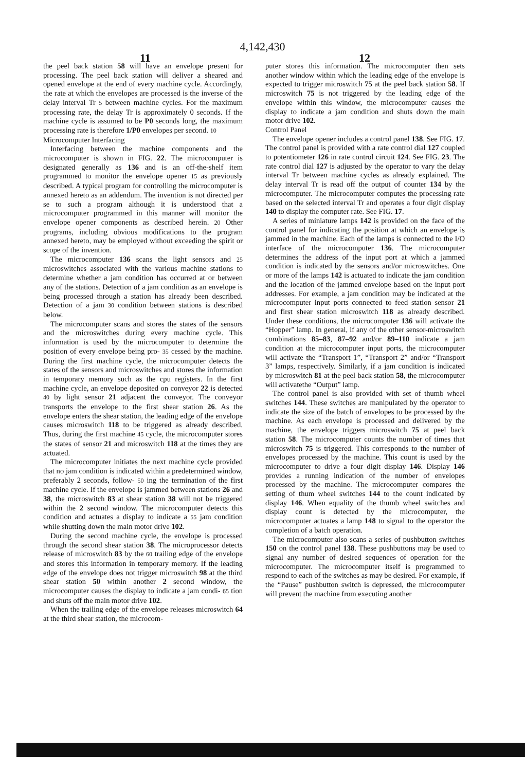4,142,430
11 12
the peel back station 58 will have an envelope present for processing. The peel back station will deliver a sheared and opened envelope at the end of every machine cycle. Accordingly, the rate at which the envelopes are processed is the inverse of the delay interval Tr 5 between machine cycles. For the maximum processing rate, the delay Tr is approximately 0 seconds. If the machine cycle is assumed to be P0 seconds long, the maximum processing rate is therefore 1/P0 envelopes per second. 10
Microcomputer Interfacing
Interfacing between the machine components and the microcomputer is shown in FIG. 22. The microcomputer is designated generally as 136 and is an off-the-shelf item programmed to monitor the envelope opener 15 as previously described. A typical program for controlling the microcomputer is annexed hereto as an addendum. The invention is not directed per se to such a program although it is understood that a microcomputer programmed in this manner will monitor the envelope opener components as described herein. 20 Other programs, including obvious modifications to the program annexed hereto, may be employed without exceeding the spirit or scope of the invention.
The microcomputer 136 scans the light sensors and 25 microswitches associated with the various machine stations to determine whether a jam condition has occurred at or between any of the stations. Detection of a jam condition as an envelope is being processed through a station has already been described. Detection of a jam 30 condition between stations is described below.
The microcomputer scans and stores the states of the sensors and the microswitches during every machine cycle. This information is used by the microcomputer to determine the position of every envelope being pro- 35 cessed by the machine. During the first machine cycle, the microcomputer detects the states of the sensors and microswitches and stores the information in temporary memory such as the cpu registers. In the first machine cycle, an envelope deposited on conveyor 22 is detected 40 by light sensor 21 adjacent the conveyor. The conveyor transports the envelope to the first shear station 26. As the envelope enters the shear station, the leading edge of the envelope causes microswitch 118 to be triggered as already described. Thus, during the first machine 45 cycle, the microcomputer stores the states of sensor 21 and microswitch 118 at the times they are actuated.
The microcomputer initiates the next machine cycle provided that no jam condition is indicated within a predetermined window, preferably 2 seconds, follow- 50 ing the termination of the first machine cycle. If the envelope is jammed between stations 26 and 38, the microswitch 83 at shear station 38 will not be triggered within the 2 second window. The microcomputer detects this condition and actuates a display to indicate a 55 jam condition while shutting down the main motor drive 102.
During the second machine cycle, the envelope is processed through the second shear station 38. The microprocessor detects release of microswitch 83 by the 60 trailing edge of the envelope and stores this information in temporary memory. If the leading edge of the envelope does not trigger microswitch 98 at the third shear station 50 within another 2 second window, the microcomputer causes the display to indicate a jam condi- 65 tion and shuts off the main motor drive 102.
When the trailing edge of the envelope releases microswitch 64 at the third shear station, the microcom-
puter stores this information. The microcomputer then sets another window within which the leading edge of the envelope is expected to trigger microswitch 75 at the peel back station 58. If microswitch 75 is not triggered by the leading edge of the envelope within this window, the microcomputer causes the display to indicate a jam condition and shuts down the main motor drive 102.
Control Panel
The envelope opener includes a control panel 138. See FIG. 17. The control panel is provided with a rate control dial 127 coupled to potentiometer 126 in rate control circuit 124. See FIG. 23. The rate control dial 127 is adjusted by the operator to vary the delay interval Tr between machine cycles as already explained. The delay interval Tr is read off the output of counter 134 by the microcomputer. The microcomputer computes the processing rate based on the selected interval Tr and operates a four digit display 140 to display the computer rate. See FIG. 17.
A series of miniature lamps 142 is provided on the face of the control panel for indicating the position at which an envelope is jammed in the machine. Each of the lamps is connected to the I/O interface of the microcomputer 136. The microcomputer determines the address of the input port at which a jammed condition is indicated by the sensors and/or microswitches. One or more of the lamps 142 is actuated to indicate the jam condition and the location of the jammed envelope based on the input port addresses. For example, a jam condition may be indicated at the microcomputer input ports connected to feed station sensor 21 and first shear station microswitch 118 as already described. Under these conditions, the microcomputer 136 will activate the “Hopper” lamp. In general, if any of the other sensor-microswitch combinations 85–83, 87–92 and/or 89–110 indicate a jam condition at the microcomputer input ports, the microcomputer will activate the “Transport 1”, “Transport 2” and/or “Transport 3” lamps, respectively. Similarly, if a jam condition is indicated by microswitch 81 at the peel back station 58, the microcomputer will activatethe “Output” lamp.
The control panel is also provided with set of thumb wheel switches 144. These switches are manipulated by the operator to indicate the size of the batch of envelopes to be processed by the machine. As each envelope is processed and delivered by the machine, the envelope triggers microswitch 75 at peel back station 58. The microcomputer counts the number of times that microswitch 75 is triggered. This corresponds to the number of envelopes processed by the machine. This count is used by the microcomputer to drive a four digit display 146. Display 146 provides a running indication of the number of envelopes processed by the machine. The microcomputer compares the setting of thum wheel switches 144 to the count indicated by display 146. When equality of the thumb wheel switches and display count is detected by the microcomputer, the microcomputer actuates a lamp 148 to signal to the operator the completion of a batch operation.
The microcomputer also scans a series of pushbutton switches 150 on the control panel 138. These pushbuttons may be used to signal any number of desired sequences of operation for the microcomputer. The microcomputer itself is programmed to respond to each of the switches as may be desired. For example, if the “Pause” pushbutton switch is depressed, the microcomputer will prevent the machine from executing another